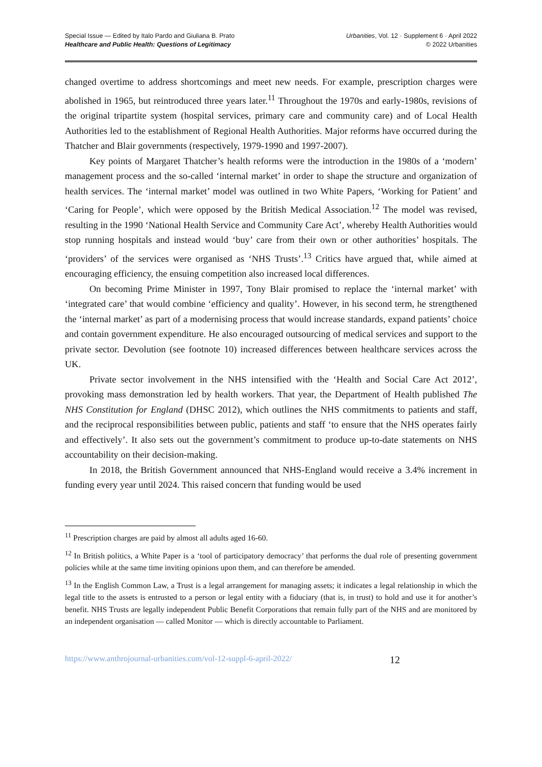Special Issue — Edited by Italo Pardo and Giuliana B. Prato
Healthcare and Public Health: Questions of Legitimacy
Urbanities, Vol. 12 · Supplement 6 · April 2022
© 2022 Urbanities
changed overtime to address shortcomings and meet new needs. For example, prescription charges were abolished in 1965, but reintroduced three years later.<sup>11</sup> Throughout the 1970s and early-1980s, revisions of the original tripartite system (hospital services, primary care and community care) and of Local Health Authorities led to the establishment of Regional Health Authorities. Major reforms have occurred during the Thatcher and Blair governments (respectively, 1979-1990 and 1997-2007).
Key points of Margaret Thatcher’s health reforms were the introduction in the 1980s of a ‘modern’ management process and the so-called ‘internal market’ in order to shape the structure and organization of health services. The ‘internal market’ model was outlined in two White Papers, ‘Working for Patient’ and ‘Caring for People’, which were opposed by the British Medical Association.<sup>12</sup> The model was revised, resulting in the 1990 ‘National Health Service and Community Care Act’, whereby Health Authorities would stop running hospitals and instead would ‘buy’ care from their own or other authorities’ hospitals. The ‘providers’ of the services were organised as ‘NHS Trusts’.<sup>13</sup> Critics have argued that, while aimed at encouraging efficiency, the ensuing competition also increased local differences.
On becoming Prime Minister in 1997, Tony Blair promised to replace the ‘internal market’ with ‘integrated care’ that would combine ‘efficiency and quality’. However, in his second term, he strengthened the ‘internal market’ as part of a modernising process that would increase standards, expand patients’ choice and contain government expenditure. He also encouraged outsourcing of medical services and support to the private sector. Devolution (see footnote 10) increased differences between healthcare services across the UK.
Private sector involvement in the NHS intensified with the ‘Health and Social Care Act 2012’, provoking mass demonstration led by health workers. That year, the Department of Health published The NHS Constitution for England (DHSC 2012), which outlines the NHS commitments to patients and staff, and the reciprocal responsibilities between public, patients and staff ‘to ensure that the NHS operates fairly and effectively’. It also sets out the government’s commitment to produce up-to-date statements on NHS accountability on their decision-making.
In 2018, the British Government announced that NHS-England would receive a 3.4% increment in funding every year until 2024. This raised concern that funding would be used
<sup>11</sup> Prescription charges are paid by almost all adults aged 16-60.
<sup>12</sup> In British politics, a White Paper is a ‘tool of participatory democracy’ that performs the dual role of presenting government policies while at the same time inviting opinions upon them, and can therefore be amended.
<sup>13</sup> In the English Common Law, a Trust is a legal arrangement for managing assets; it indicates a legal relationship in which the legal title to the assets is entrusted to a person or legal entity with a fiduciary (that is, in trust) to hold and use it for another’s benefit. NHS Trusts are legally independent Public Benefit Corporations that remain fully part of the NHS and are monitored by an independent organisation — called Monitor — which is directly accountable to Parliament.
https://www.anthrojournal-urbanities.com/vol-12-suppl-6-april-2022/ 12